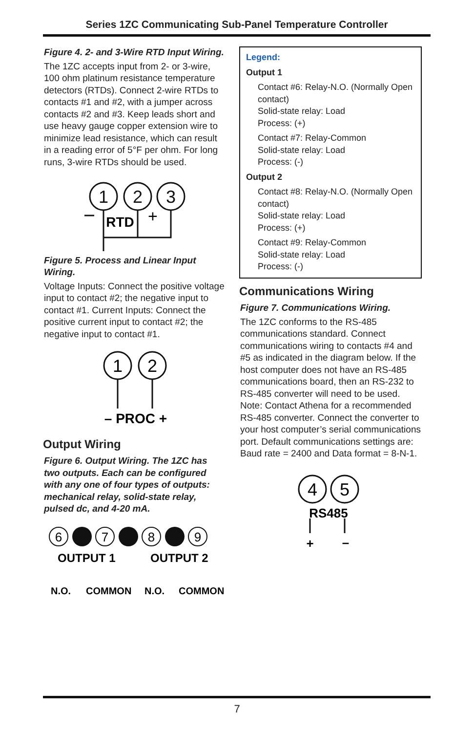Series 1ZC Communicating Sub-Panel Temperature Controller
Figure 4. 2- and 3-Wire RTD Input Wiring.
The 1ZC accepts input from 2- or 3-wire, 100 ohm platinum resistance temperature detectors (RTDs). Connect 2-wire RTDs to contacts #1 and #2, with a jumper across contacts #2 and #3. Keep leads short and use heavy gauge copper extension wire to minimize lead resistance, which can result in a reading error of 5°F per ohm. For long runs, 3-wire RTDs should be used.
1
2
3
RTD
+
Figure 5. Process and Linear Input Wiring.
Voltage Inputs: Connect the positive voltage input to contact #2; the negative input to contact #1. Current Inputs: Connect the positive current input to contact #2; the negative input to contact #1.
1
2
– PROC +
Output Wiring
Figure 6. Output Wiring. The 1ZC has two outputs. Each can be configured with any one of four types of outputs: mechanical relay, solid-state relay, pulsed dc, and 4-20 mA.
6
7
8
9
OUTPUT 1
OUTPUT 2
N.O.
COMMON
N.O.
COMMON
Legend:
Output 1
Contact #6: Relay-N.O. (Normally Open contact)
Solid-state relay: Load
Process: (+)
Contact #7: Relay-Common
Solid-state relay: Load
Process: (-)
Output 2
Contact #8: Relay-N.O. (Normally Open contact)
Solid-state relay: Load
Process: (+)
Contact #9: Relay-Common
Solid-state relay: Load
Process: (-)
Communications Wiring
Figure 7. Communications Wiring.
The 1ZC conforms to the RS-485 communications standard. Connect communications wiring to contacts #4 and #5 as indicated in the diagram below. If the host computer does not have an RS-485 communications board, then an RS-232 to RS-485 converter will need to be used. Note: Contact Athena for a recommended RS-485 converter. Connect the converter to your host computer’s serial communications port. Default communications settings are: Baud rate = 2400 and Data format = 8-N-1.
4
5
RS485
+
–
7